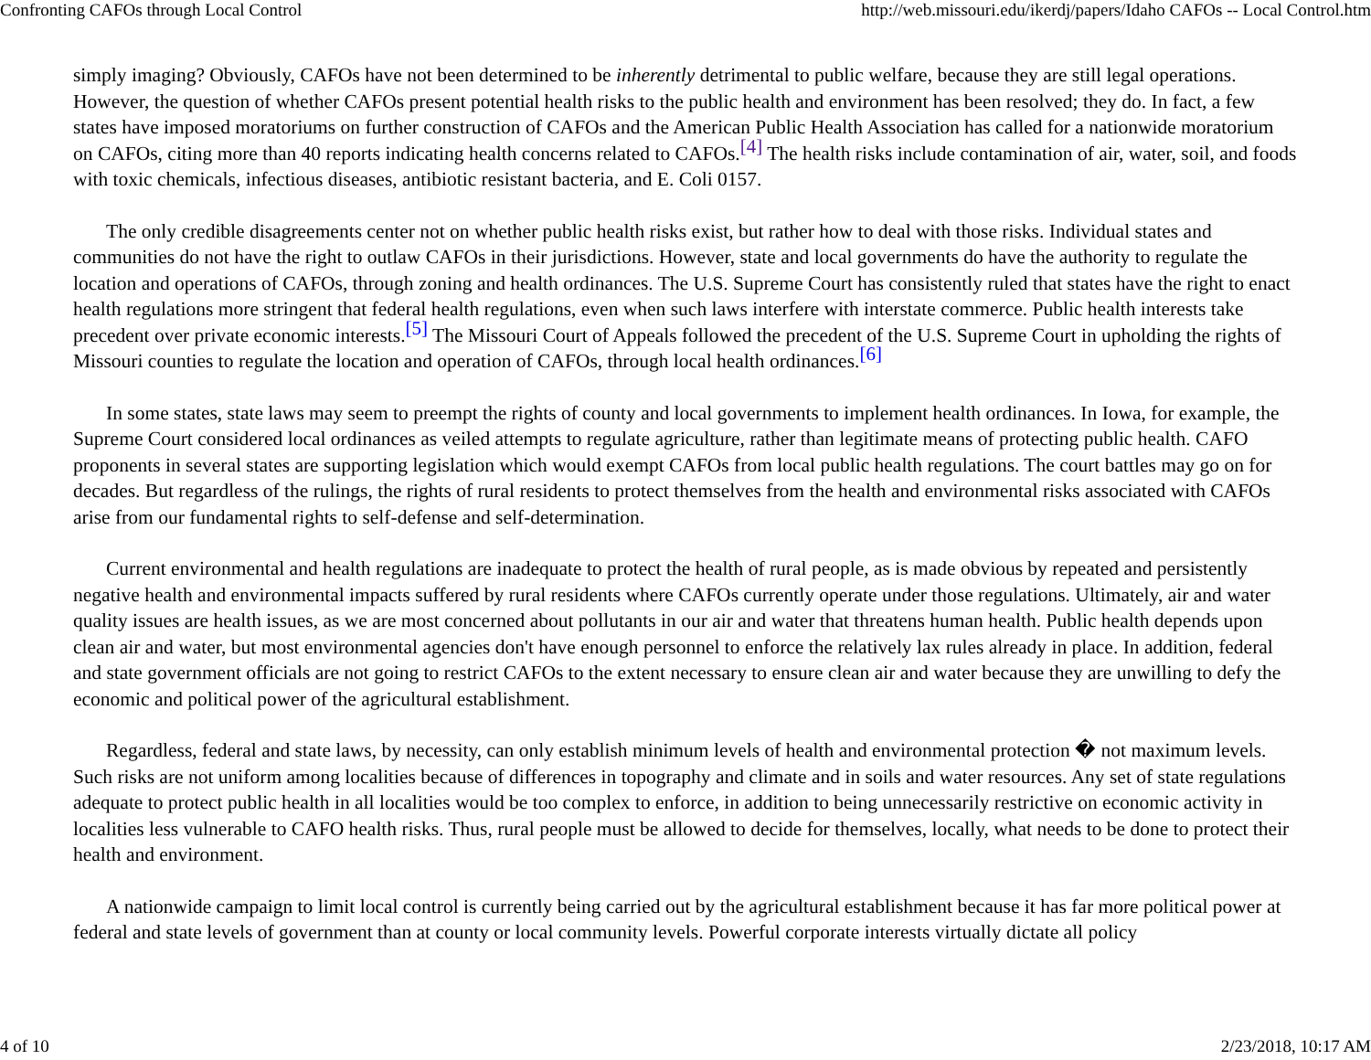Confronting CAFOs through Local Control http://web.missouri.edu/ikerdj/papers/Idaho CAFOs -- Local Control.htm
simply imaging? Obviously, CAFOs have not been determined to be inherently detrimental to public welfare, because they are still legal operations. However, the question of whether CAFOs present potential health risks to the public health and environment has been resolved; they do. In fact, a few states have imposed moratoriums on further construction of CAFOs and the American Public Health Association has called for a nationwide moratorium on CAFOs, citing more than 40 reports indicating health concerns related to CAFOs.<sup>[4]</sup> The health risks include contamination of air, water, soil, and foods with toxic chemicals, infectious diseases, antibiotic resistant bacteria, and E. Coli 0157.
The only credible disagreements center not on whether public health risks exist, but rather how to deal with those risks. Individual states and communities do not have the right to outlaw CAFOs in their jurisdictions. However, state and local governments do have the authority to regulate the location and operations of CAFOs, through zoning and health ordinances. The U.S. Supreme Court has consistently ruled that states have the right to enact health regulations more stringent that federal health regulations, even when such laws interfere with interstate commerce. Public health interests take precedent over private economic interests.<sup>[5]</sup> The Missouri Court of Appeals followed the precedent of the U.S. Supreme Court in upholding the rights of Missouri counties to regulate the location and operation of CAFOs, through local health ordinances.<sup>[6]</sup>
In some states, state laws may seem to preempt the rights of county and local governments to implement health ordinances. In Iowa, for example, the Supreme Court considered local ordinances as veiled attempts to regulate agriculture, rather than legitimate means of protecting public health. CAFO proponents in several states are supporting legislation which would exempt CAFOs from local public health regulations. The court battles may go on for decades. But regardless of the rulings, the rights of rural residents to protect themselves from the health and environmental risks associated with CAFOs arise from our fundamental rights to self-defense and self-determination.
Current environmental and health regulations are inadequate to protect the health of rural people, as is made obvious by repeated and persistently negative health and environmental impacts suffered by rural residents where CAFOs currently operate under those regulations. Ultimately, air and water quality issues are health issues, as we are most concerned about pollutants in our air and water that threatens human health. Public health depends upon clean air and water, but most environmental agencies don't have enough personnel to enforce the relatively lax rules already in place. In addition, federal and state government officials are not going to restrict CAFOs to the extent necessary to ensure clean air and water because they are unwilling to defy the economic and political power of the agricultural establishment.
Regardless, federal and state laws, by necessity, can only establish minimum levels of health and environmental protection � not maximum levels. Such risks are not uniform among localities because of differences in topography and climate and in soils and water resources. Any set of state regulations adequate to protect public health in all localities would be too complex to enforce, in addition to being unnecessarily restrictive on economic activity in localities less vulnerable to CAFO health risks. Thus, rural people must be allowed to decide for themselves, locally, what needs to be done to protect their health and environment.
A nationwide campaign to limit local control is currently being carried out by the agricultural establishment because it has far more political power at federal and state levels of government than at county or local community levels. Powerful corporate interests virtually dictate all policy
4 of 10 2/23/2018, 10:17 AM